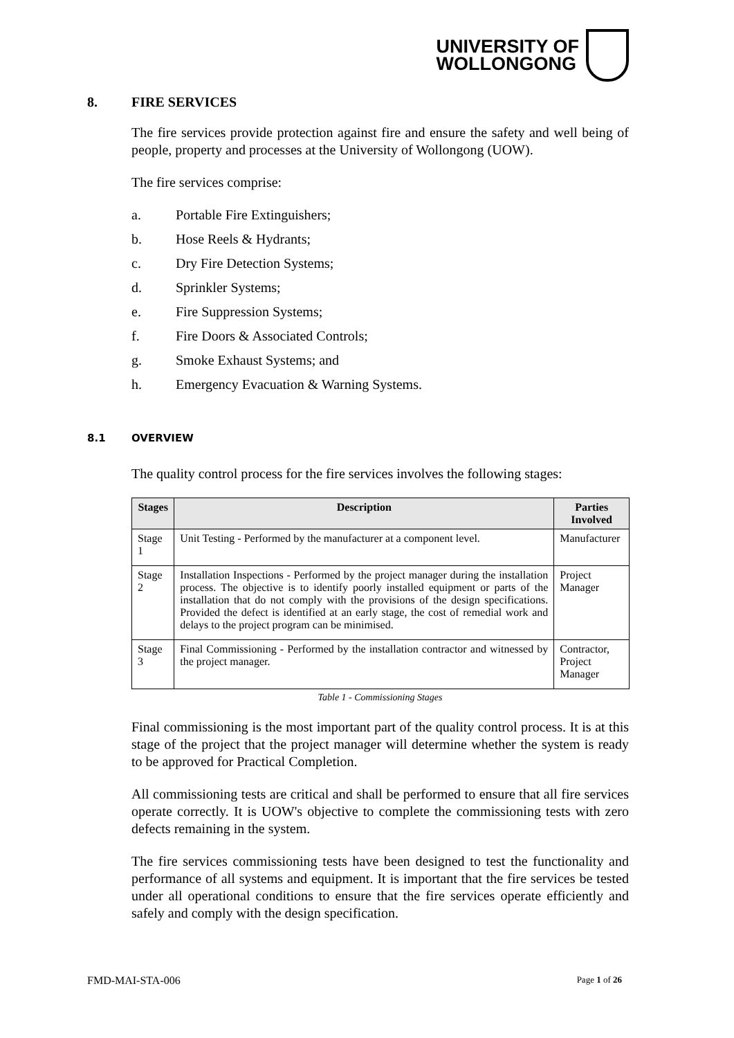UNIVERSITY OF
WOLLONGONG
8. FIRE SERVICES
The fire services provide protection against fire and ensure the safety and well being of people, property and processes at the University of Wollongong (UOW).
The fire services comprise:
a. Portable Fire Extinguishers;
b. Hose Reels & Hydrants;
c. Dry Fire Detection Systems;
d. Sprinkler Systems;
e. Fire Suppression Systems;
f. Fire Doors & Associated Controls;
g. Smoke Exhaust Systems; and
h. Emergency Evacuation & Warning Systems.
8.1 OVERVIEW
The quality control process for the fire services involves the following stages:
| Stages | Description | Parties Involved |
| --- | --- | --- |
| Stage 1 | Unit Testing - Performed by the manufacturer at a component level. | Manufacturer |
| Stage 2 | Installation Inspections - Performed by the project manager during the installation process. The objective is to identify poorly installed equipment or parts of the installation that do not comply with the provisions of the design specifications. Provided the defect is identified at an early stage, the cost of remedial work and delays to the project program can be minimised. | Project Manager |
| Stage 3 | Final Commissioning - Performed by the installation contractor and witnessed by the project manager. | Contractor, Project Manager |
Table 1 - Commissioning Stages
Final commissioning is the most important part of the quality control process. It is at this stage of the project that the project manager will determine whether the system is ready to be approved for Practical Completion.
All commissioning tests are critical and shall be performed to ensure that all fire services operate correctly. It is UOW's objective to complete the commissioning tests with zero defects remaining in the system.
The fire services commissioning tests have been designed to test the functionality and performance of all systems and equipment. It is important that the fire services be tested under all operational conditions to ensure that the fire services operate efficiently and safely and comply with the design specification.
FMD-MAI-STA-006 Page 1 of 26